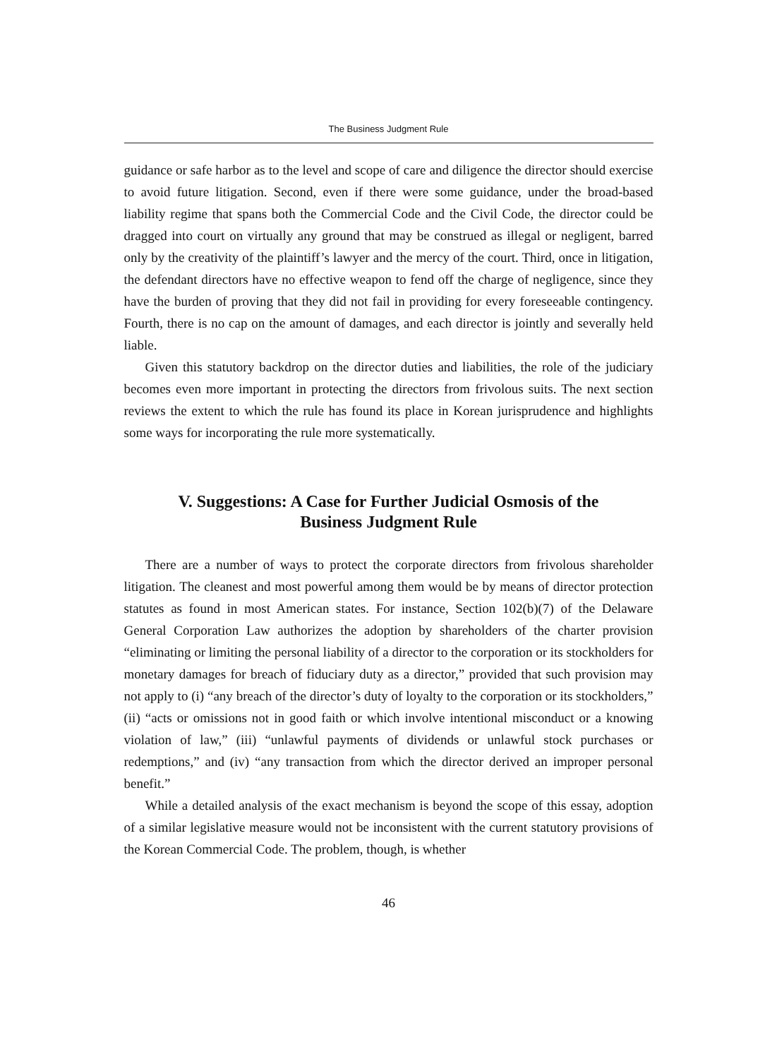The Business Judgment Rule
guidance or safe harbor as to the level and scope of care and diligence the director should exercise to avoid future litigation. Second, even if there were some guidance, under the broad-based liability regime that spans both the Commercial Code and the Civil Code, the director could be dragged into court on virtually any ground that may be construed as illegal or negligent, barred only by the creativity of the plaintiff’s lawyer and the mercy of the court. Third, once in litigation, the defendant directors have no effective weapon to fend off the charge of negligence, since they have the burden of proving that they did not fail in providing for every foreseeable contingency. Fourth, there is no cap on the amount of damages, and each director is jointly and severally held liable.
Given this statutory backdrop on the director duties and liabilities, the role of the judiciary becomes even more important in protecting the directors from frivolous suits. The next section reviews the extent to which the rule has found its place in Korean jurisprudence and highlights some ways for incorporating the rule more systematically.
V. Suggestions: A Case for Further Judicial Osmosis of the
Business Judgment Rule
There are a number of ways to protect the corporate directors from frivolous shareholder litigation. The cleanest and most powerful among them would be by means of director protection statutes as found in most American states. For instance, Section 102(b)(7) of the Delaware General Corporation Law authorizes the adoption by shareholders of the charter provision “eliminating or limiting the personal liability of a director to the corporation or its stockholders for monetary damages for breach of fiduciary duty as a director,” provided that such provision may not apply to (i) “any breach of the director’s duty of loyalty to the corporation or its stockholders,” (ii) “acts or omissions not in good faith or which involve intentional misconduct or a knowing violation of law,” (iii) “unlawful payments of dividends or unlawful stock purchases or redemptions,” and (iv) “any transaction from which the director derived an improper personal benefit.”
While a detailed analysis of the exact mechanism is beyond the scope of this essay, adoption of a similar legislative measure would not be inconsistent with the current statutory provisions of the Korean Commercial Code. The problem, though, is whether
46